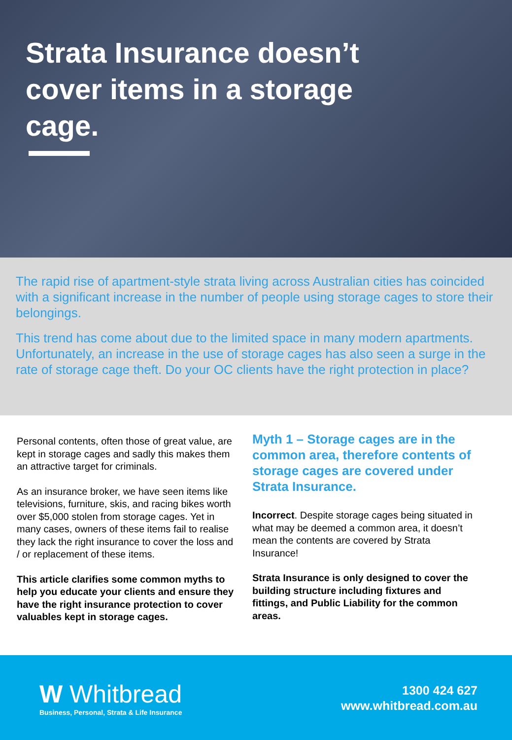Strata Insurance doesn’t cover items in a storage cage.
The rapid rise of apartment-style strata living across Australian cities has coincided with a significant increase in the number of people using storage cages to store their belongings.
This trend has come about due to the limited space in many modern apartments. Unfortunately, an increase in the use of storage cages has also seen a surge in the rate of storage cage theft. Do your OC clients have the right protection in place?
Personal contents, often those of great value, are kept in storage cages and sadly this makes them an attractive target for criminals.
As an insurance broker, we have seen items like televisions, furniture, skis, and racing bikes worth over $5,000 stolen from storage cages. Yet in many cases, owners of these items fail to realise they lack the right insurance to cover the loss and / or replacement of these items.
This article clarifies some common myths to help you educate your clients and ensure they have the right insurance protection to cover valuables kept in storage cages.
Myth 1 – Storage cages are in the common area, therefore contents of storage cages are covered under Strata Insurance.
Incorrect. Despite storage cages being situated in what may be deemed a common area, it doesn’t mean the contents are covered by Strata Insurance!
Strata Insurance is only designed to cover the building structure including fixtures and fittings, and Public Liability for the common areas.
W Whitbread
Business, Personal, Strata & Life Insurance
1300 424 627
www.whitbread.com.au